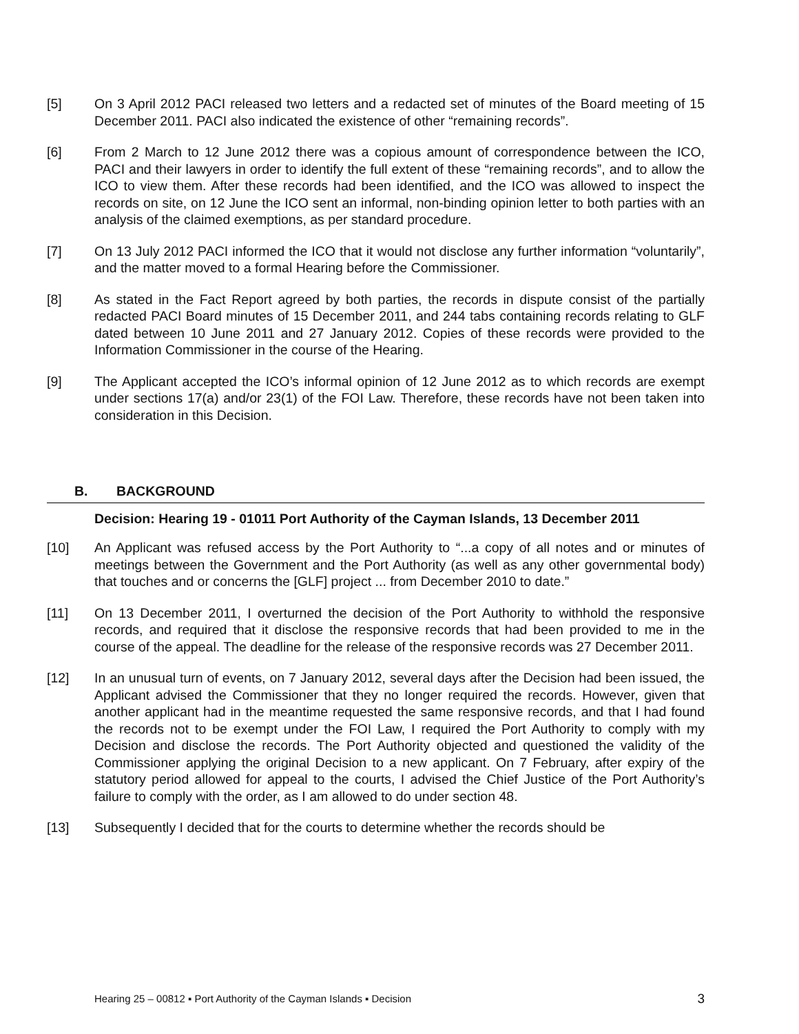[5] On 3 April 2012 PACI released two letters and a redacted set of minutes of the Board meeting of 15 December 2011. PACI also indicated the existence of other “remaining rec­ords”.
[6] From 2 March to 12 June 2012 there was a copious amount of correspondence between the ICO, PACI and their lawyers in order to identify the full extent of these “remaining rec­ords”, and to allow the ICO to view them. After these records had been identified, and the ICO was allowed to inspect the records on site, on 12 June the ICO sent an informal, non-binding opinion letter to both parties with an analysis of the claimed exemptions, as per standard procedure.
[7] On 13 July 2012 PACI informed the ICO that it would not disclose any further information “voluntarily”, and the matter moved to a formal Hearing before the Commissioner.
[8] As stated in the Fact Report agreed by both parties, the records in dispute consist of the partially redacted PACI Board minutes of 15 December 2011, and 244 tabs containing records relating to GLF dated between 10 June 2011 and 27 January 2012. Copies of these records were provided to the Information Commissioner in the course of the Hearing.
[9] The Applicant accepted the ICO’s informal opinion of 12 June 2012 as to which records are exempt under sections 17(a) and/or 23(1) of the FOI Law. Therefore, these records have not been taken into consideration in this Decision.
B. BACKGROUND
Decision: Hearing 19 - 01011 Port Authority of the Cayman Islands, 13 December 2011
[10] An Applicant was refused access by the Port Authority to “...a copy of all notes and or minutes of meetings between the Government and the Port Authority (as well as any other governmental body) that touches and or concerns the [GLF] project ... from December 2010 to date.”
[11] On 13 December 2011, I overturned the decision of the Port Authority to withhold the responsive records, and required that it disclose the responsive records that had been provided to me in the course of the appeal. The deadline for the release of the responsive records was 27 December 2011.
[12] In an unusual turn of events, on 7 January 2012, several days after the Decision had been issued, the Applicant advised the Commissioner that they no longer required the records. However, given that another applicant had in the meantime requested the same responsive records, and that I had found the records not to be exempt under the FOI Law, I required the Port Authority to comply with my Decision and disclose the records. The Port Authority objected and questioned the validity of the Commissioner applying the original Decision to a new applicant. On 7 February, after expiry of the statutory period allowed for appeal to the courts, I advised the Chief Justice of the Port Authority’s failure to comply with the order, as I am allowed to do under section 48.
[13] Subsequently I decided that for the courts to determine whether the records should be
Hearing 25 – 00812 ▪ Port Authority of the Cayman Islands ▪ Decision 3